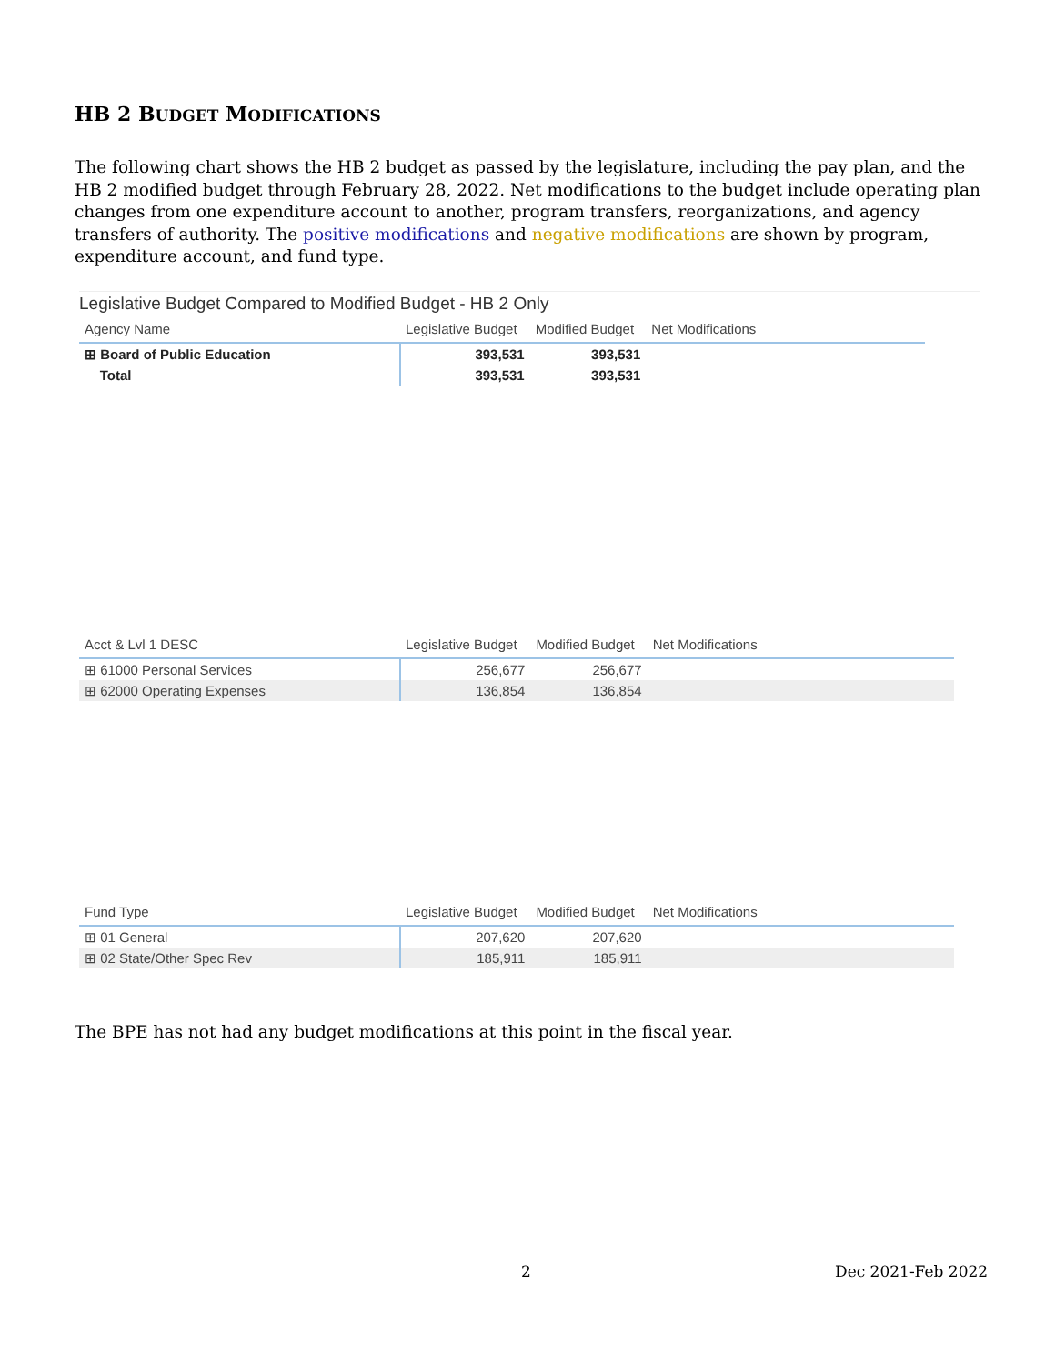HB 2 BUDGET MODIFICATIONS
The following chart shows the HB 2 budget as passed by the legislature, including the pay plan, and the HB 2 modified budget through February 28, 2022. Net modifications to the budget include operating plan changes from one expenditure account to another, program transfers, reorganizations, and agency transfers of authority. The positive modifications and negative modifications are shown by program, expenditure account, and fund type.
Legislative Budget Compared to Modified Budget - HB 2 Only
| Agency Name | Legislative Budget | Modified Budget | Net Modifications | |
| --- | --- | --- | --- | --- |
| ⊞ Board of Public Education | 393,531 | 393,531 | | |
| Total | 393,531 | 393,531 | | |
| Acct & Lvl 1 DESC | Legislative Budget | Modified Budget | Net Modifications | |
| --- | --- | --- | --- | --- |
| ⊞ 61000 Personal Services | 256,677 | 256,677 | | |
| ⊞ 62000 Operating Expenses | 136,854 | 136,854 | | |
| Fund Type | Legislative Budget | Modified Budget | Net Modifications | |
| --- | --- | --- | --- | --- |
| ⊞ 01 General | 207,620 | 207,620 | | |
| ⊞ 02 State/Other Spec Rev | 185,911 | 185,911 | | |
The BPE has not had any budget modifications at this point in the fiscal year.
2 Dec 2021-Feb 2022